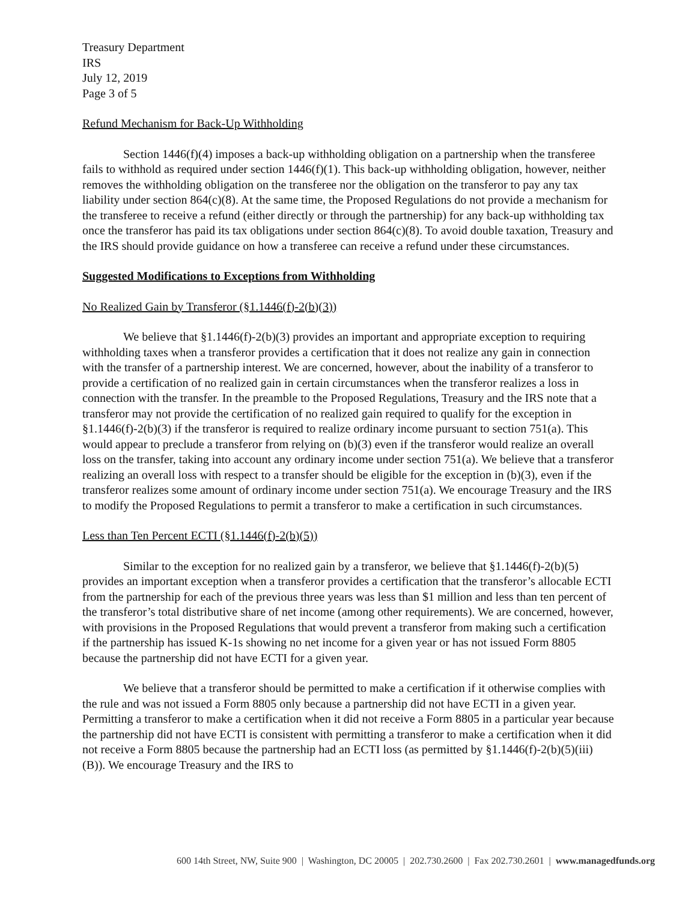Treasury Department
IRS
July 12, 2019
Page 3 of 5
Refund Mechanism for Back-Up Withholding
Section 1446(f)(4) imposes a back-up withholding obligation on a partnership when the transferee fails to withhold as required under section 1446(f)(1). This back-up withholding obligation, however, neither removes the withholding obligation on the transferee nor the obligation on the transferor to pay any tax liability under section 864(c)(8). At the same time, the Proposed Regulations do not provide a mechanism for the transferee to receive a refund (either directly or through the partnership) for any back-up withholding tax once the transferor has paid its tax obligations under section 864(c)(8). To avoid double taxation, Treasury and the IRS should provide guidance on how a transferee can receive a refund under these circumstances.
Suggested Modifications to Exceptions from Withholding
No Realized Gain by Transferor (§1.1446(f)-2(b)(3))
We believe that §1.1446(f)-2(b)(3) provides an important and appropriate exception to requiring withholding taxes when a transferor provides a certification that it does not realize any gain in connection with the transfer of a partnership interest. We are concerned, however, about the inability of a transferor to provide a certification of no realized gain in certain circumstances when the transferor realizes a loss in connection with the transfer. In the preamble to the Proposed Regulations, Treasury and the IRS note that a transferor may not provide the certification of no realized gain required to qualify for the exception in §1.1446(f)-2(b)(3) if the transferor is required to realize ordinary income pursuant to section 751(a). This would appear to preclude a transferor from relying on (b)(3) even if the transferor would realize an overall loss on the transfer, taking into account any ordinary income under section 751(a). We believe that a transferor realizing an overall loss with respect to a transfer should be eligible for the exception in (b)(3), even if the transferor realizes some amount of ordinary income under section 751(a). We encourage Treasury and the IRS to modify the Proposed Regulations to permit a transferor to make a certification in such circumstances.
Less than Ten Percent ECTI (§1.1446(f)-2(b)(5))
Similar to the exception for no realized gain by a transferor, we believe that §1.1446(f)-2(b)(5) provides an important exception when a transferor provides a certification that the transferor’s allocable ECTI from the partnership for each of the previous three years was less than $1 million and less than ten percent of the transferor’s total distributive share of net income (among other requirements). We are concerned, however, with provisions in the Proposed Regulations that would prevent a transferor from making such a certification if the partnership has issued K-1s showing no net income for a given year or has not issued Form 8805 because the partnership did not have ECTI for a given year.
We believe that a transferor should be permitted to make a certification if it otherwise complies with the rule and was not issued a Form 8805 only because a partnership did not have ECTI in a given year. Permitting a transferor to make a certification when it did not receive a Form 8805 in a particular year because the partnership did not have ECTI is consistent with permitting a transferor to make a certification when it did not receive a Form 8805 because the partnership had an ECTI loss (as permitted by §1.1446(f)-2(b)(5)(iii)(B)). We encourage Treasury and the IRS to
600 14th Street, NW, Suite 900 | Washington, DC 20005 | 202.730.2600 | Fax 202.730.2601 | www.managedfunds.org